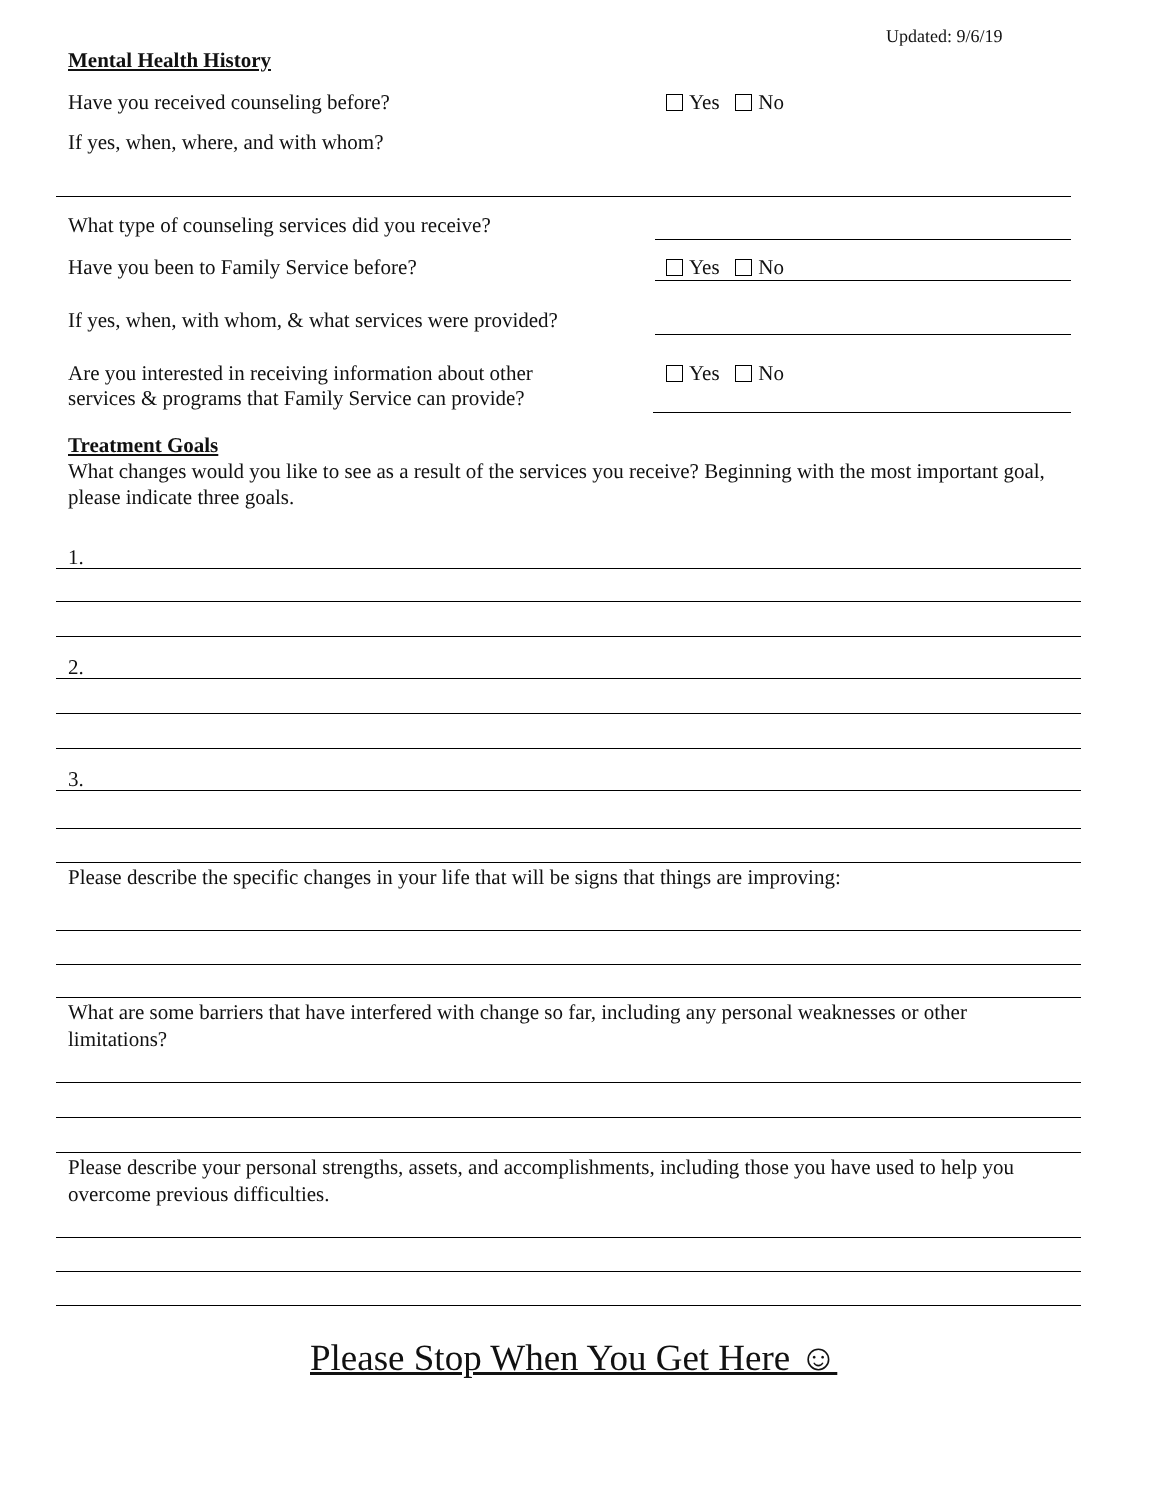Updated: 9/6/19
Mental Health History
Have you received counseling before?
Yes No
If yes, when, where, and with whom?
What type of counseling services did you receive?
Have you been to Family Service before?
Yes No
If yes, when, with whom, & what services were provided?
Are you interested in receiving information about other
services & programs that Family Service can provide?
Yes No
Treatment Goals
What changes would you like to see as a result of the services you receive? Beginning with the most important goal, please indicate three goals.
1.
2.
3.
Please describe the specific changes in your life that will be signs that things are improving:
What are some barriers that have interfered with change so far, including any personal weaknesses or other limitations?
Please describe your personal strengths, assets, and accomplishments, including those you have used to help you overcome previous difficulties.
Please Stop When You Get Here ☺